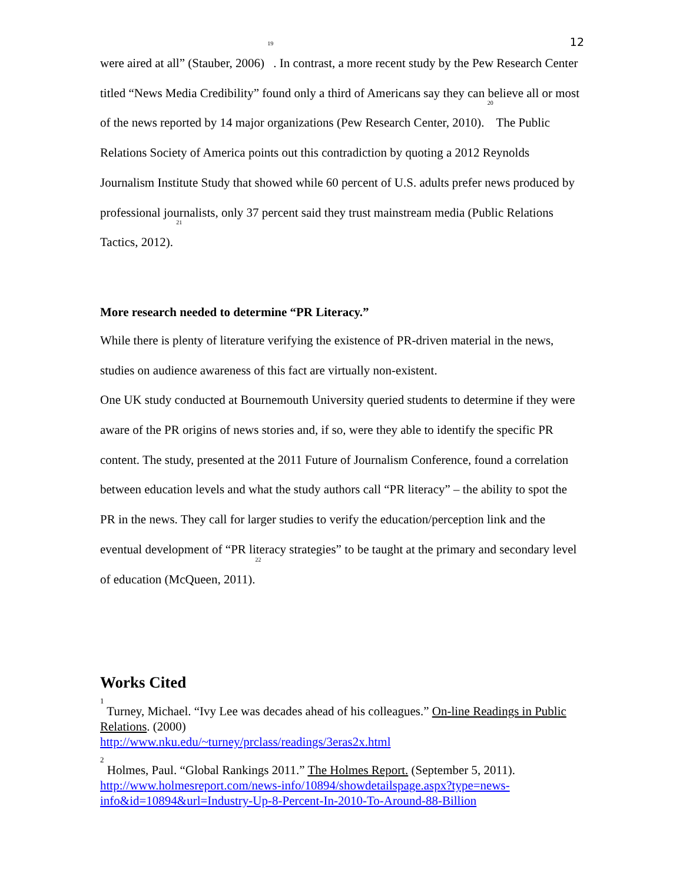12
were aired at all” (Stauber, 2006) <sup>19</sup>. In contrast, a more recent study by the Pew Research Center titled “News Media Credibility” found only a third of Americans say they can believe all or most of the news reported by 14 major organizations (Pew Research Center, 2010). <sup>20</sup> The Public Relations Society of America points out this contradiction by quoting a 2012 Reynolds Journalism Institute Study that showed while 60 percent of U.S. adults prefer news produced by professional journalists, only 37 percent said they trust mainstream media (Public Relations Tactics, 2012). <sup>21</sup>
More research needed to determine “PR Literacy.”
While there is plenty of literature verifying the existence of PR-driven material in the news, studies on audience awareness of this fact are virtually non-existent.
One UK study conducted at Bournemouth University queried students to determine if they were aware of the PR origins of news stories and, if so, were they able to identify the specific PR content. The study, presented at the 2011 Future of Journalism Conference, found a correlation between education levels and what the study authors call “PR literacy” – the ability to spot the PR in the news. They call for larger studies to verify the education/perception link and the eventual development of “PR literacy strategies” to be taught at the primary and secondary level of education (McQueen, 2011).<sup>22</sup>
Works Cited
<sup>1</sup> Turney, Michael. “Ivy Lee was decades ahead of his colleagues.” On-line Readings in Public Relations. (2000)
http://www.nku.edu/~turney/prclass/readings/3eras2x.html
<sup>2</sup> Holmes, Paul. “Global Rankings 2011.” The Holmes Report. (September 5, 2011).
http://www.holmesreport.com/news-info/10894/showdetailspage.aspx?type=news-info&id=10894&url=Industry-Up-8-Percent-In-2010-To-Around-88-Billion